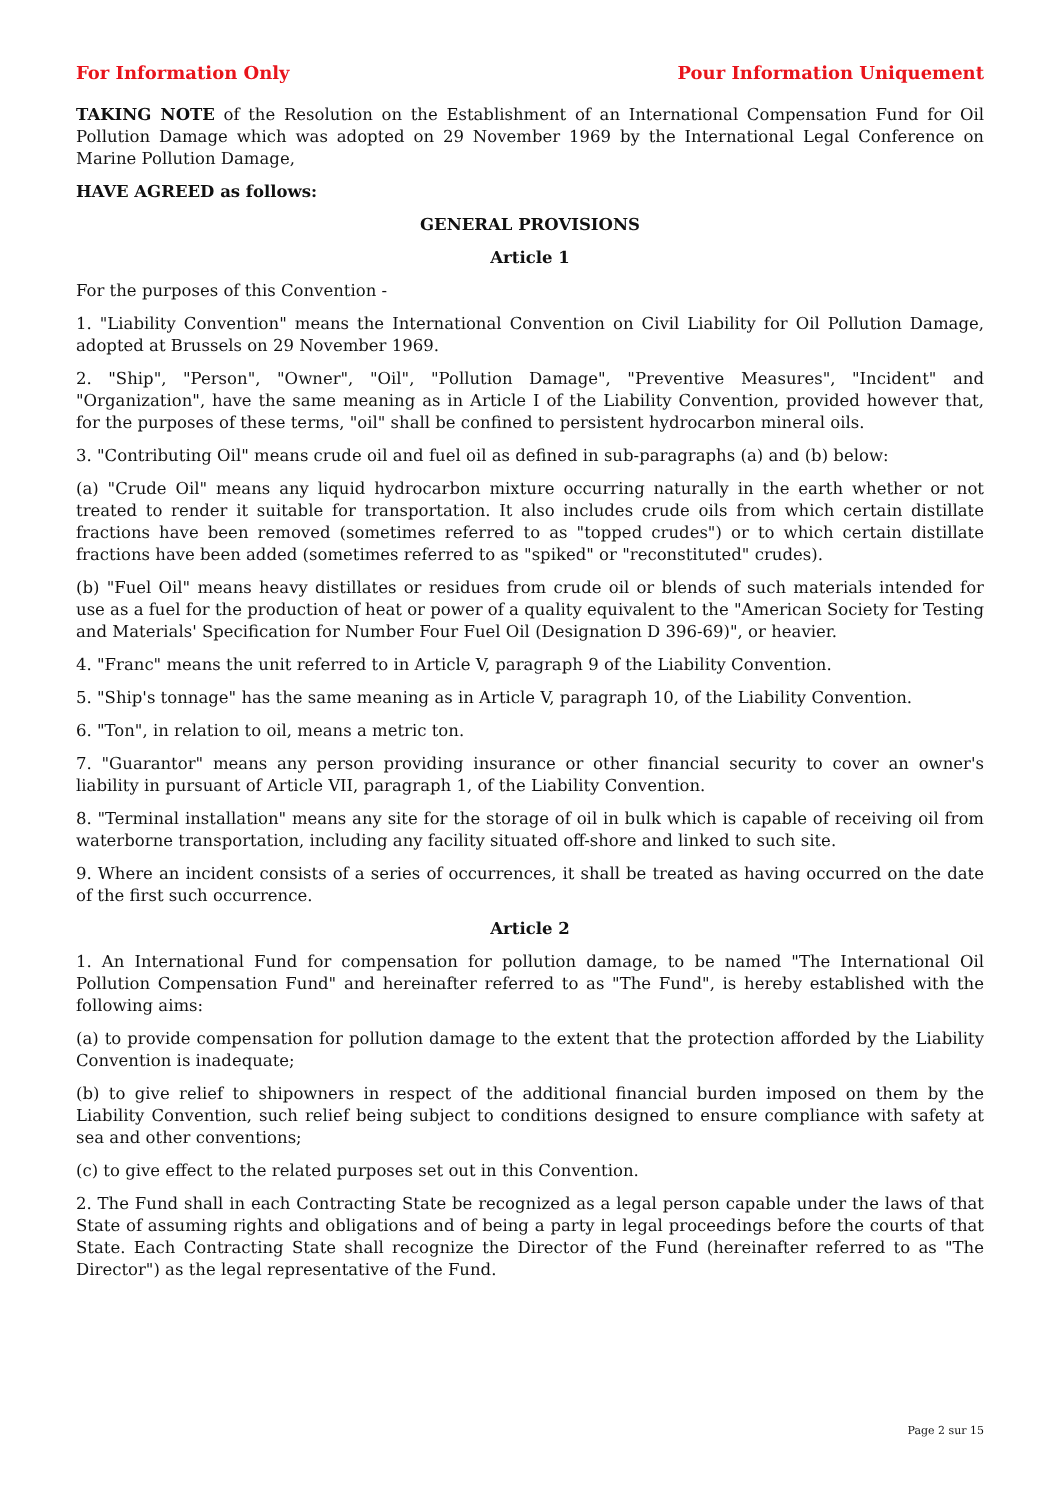For Information Only Pour Information Uniquement
TAKING NOTE of the Resolution on the Establishment of an International Compensation Fund for Oil Pollution Damage which was adopted on 29 November 1969 by the International Legal Conference on Marine Pollution Damage,
HAVE AGREED as follows:
GENERAL PROVISIONS
Article 1
For the purposes of this Convention -
1. "Liability Convention" means the International Convention on Civil Liability for Oil Pollution Damage, adopted at Brussels on 29 November 1969.
2. "Ship", "Person", "Owner", "Oil", "Pollution Damage", "Preventive Measures", "Incident" and "Organization", have the same meaning as in Article I of the Liability Convention, provided however that, for the purposes of these terms, "oil" shall be confined to persistent hydrocarbon mineral oils.
3. "Contributing Oil" means crude oil and fuel oil as defined in sub-paragraphs (a) and (b) below:
(a) "Crude Oil" means any liquid hydrocarbon mixture occurring naturally in the earth whether or not treated to render it suitable for transportation. It also includes crude oils from which certain distillate fractions have been removed (sometimes referred to as "topped crudes") or to which certain distillate fractions have been added (sometimes referred to as "spiked" or "reconstituted" crudes).
(b) "Fuel Oil" means heavy distillates or residues from crude oil or blends of such materials intended for use as a fuel for the production of heat or power of a quality equivalent to the "American Society for Testing and Materials' Specification for Number Four Fuel Oil (Designation D 396-69)", or heavier.
4. "Franc" means the unit referred to in Article V, paragraph 9 of the Liability Convention.
5. "Ship's tonnage" has the same meaning as in Article V, paragraph 10, of the Liability Convention.
6. "Ton", in relation to oil, means a metric ton.
7. "Guarantor" means any person providing insurance or other financial security to cover an owner's liability in pursuant of Article VII, paragraph 1, of the Liability Convention.
8. "Terminal installation" means any site for the storage of oil in bulk which is capable of receiving oil from waterborne transportation, including any facility situated off-shore and linked to such site.
9. Where an incident consists of a series of occurrences, it shall be treated as having occurred on the date of the first such occurrence.
Article 2
1. An International Fund for compensation for pollution damage, to be named "The International Oil Pollution Compensation Fund" and hereinafter referred to as "The Fund", is hereby established with the following aims:
(a) to provide compensation for pollution damage to the extent that the protection afforded by the Liability Convention is inadequate;
(b) to give relief to shipowners in respect of the additional financial burden imposed on them by the Liability Convention, such relief being subject to conditions designed to ensure compliance with safety at sea and other conventions;
(c) to give effect to the related purposes set out in this Convention.
2. The Fund shall in each Contracting State be recognized as a legal person capable under the laws of that State of assuming rights and obligations and of being a party in legal proceedings before the courts of that State. Each Contracting State shall recognize the Director of the Fund (hereinafter referred to as "The Director") as the legal representative of the Fund.
Page 2 sur 15